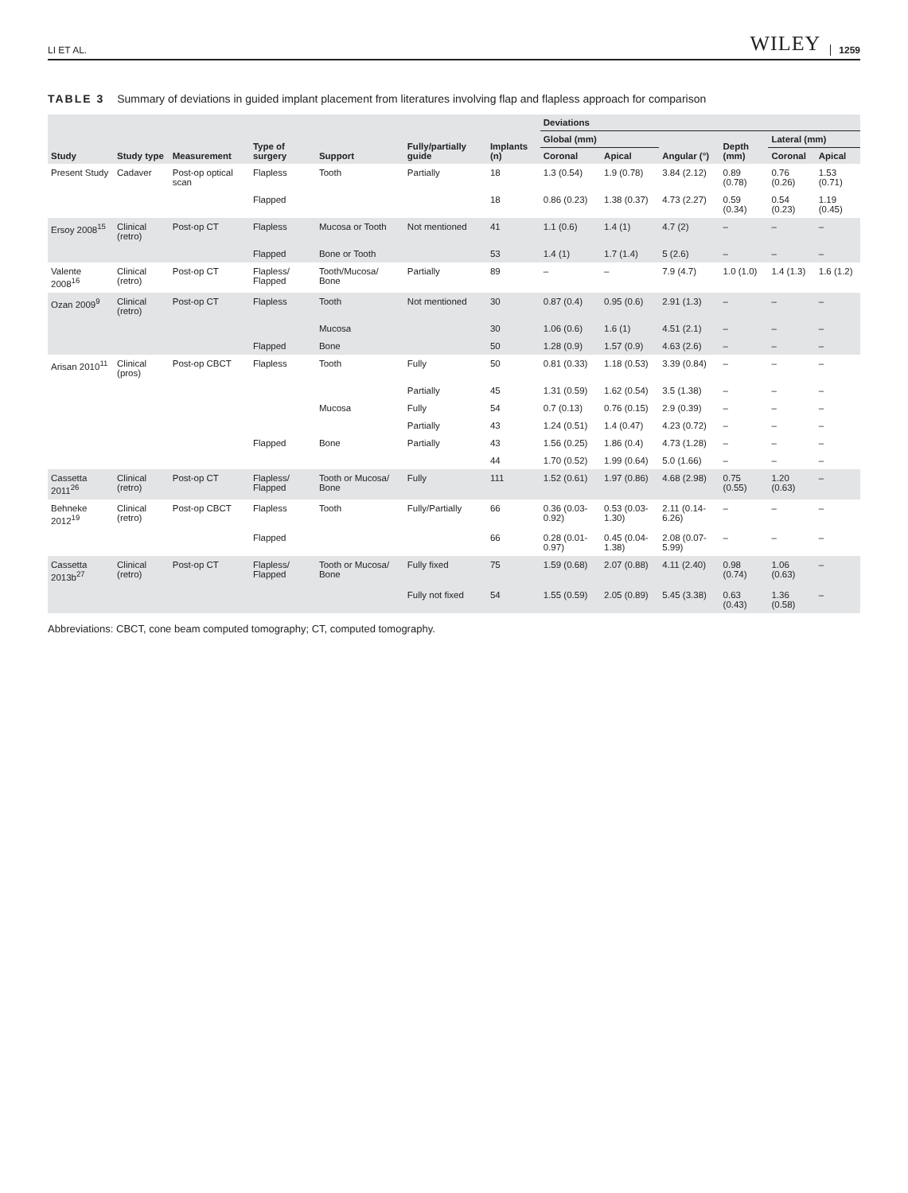LI ET AL. WILEY 1259
TABLE 3 Summary of deviations in guided implant placement from literatures involving flap and flapless approach for comparison
| Study | Study type | Measurement | Type of surgery | Support | Fully/partially guide | Implants (n) | Deviations | | | | | |
| --- | --- | --- | --- | --- | --- | --- | --- | --- | --- | --- | --- | --- |
| | | | | | | | Global (mm) | | Angular (°) | Depth (mm) | Lateral (mm) | |
| | | | | | | | Coronal | Apical | | | Coronal | Apical |
| Present Study | Cadaver | Post-op optical scan | Flapless | Tooth | Partially | 18 | 1.3 (0.54) | 1.9 (0.78) | 3.84 (2.12) | 0.89 (0.78) | 0.76 (0.26) | 1.53 (0.71) |
| | | | Flapped | | | 18 | 0.86 (0.23) | 1.38 (0.37) | 4.73 (2.27) | 0.59 (0.34) | 0.54 (0.23) | 1.19 (0.45) |
| Ersoy 2008<sup>15</sup> | Clinical (retro) | Post-op CT | Flapless | Mucosa or Tooth | Not mentioned | 41 | 1.1 (0.6) | 1.4 (1) | 4.7 (2) | – | – | – |
| | | | Flapped | Bone or Tooth | | 53 | 1.4 (1) | 1.7 (1.4) | 5 (2.6) | – | – | – |
| Valente 2008<sup>16</sup> | Clinical (retro) | Post-op CT | Flapless/ Flapped | Tooth/Mucosa/ Bone | Partially | 89 | – | – | 7.9 (4.7) | 1.0 (1.0) | 1.4 (1.3) | 1.6 (1.2) |
| Ozan 2009<sup>9</sup> | Clinical (retro) | Post-op CT | Flapless | Tooth | Not mentioned | 30 | 0.87 (0.4) | 0.95 (0.6) | 2.91 (1.3) | – | – | – |
| | | | | Mucosa | | 30 | 1.06 (0.6) | 1.6 (1) | 4.51 (2.1) | – | – | – |
| | | | Flapped | Bone | | 50 | 1.28 (0.9) | 1.57 (0.9) | 4.63 (2.6) | – | – | – |
| Arisan 2010<sup>11</sup> | Clinical (pros) | Post-op CBCT | Flapless | Tooth | Fully | 50 | 0.81 (0.33) | 1.18 (0.53) | 3.39 (0.84) | – | – | – |
| | | | | | Partially | 45 | 1.31 (0.59) | 1.62 (0.54) | 3.5 (1.38) | – | – | – |
| | | | | Mucosa | Fully | 54 | 0.7 (0.13) | 0.76 (0.15) | 2.9 (0.39) | – | – | – |
| | | | | | Partially | 43 | 1.24 (0.51) | 1.4 (0.47) | 4.23 (0.72) | – | – | – |
| | | | Flapped | Bone | Partially | 43 | 1.56 (0.25) | 1.86 (0.4) | 4.73 (1.28) | – | – | – |
| | | | | | | 44 | 1.70 (0.52) | 1.99 (0.64) | 5.0 (1.66) | – | – | – |
| Cassetta 2011<sup>26</sup> | Clinical (retro) | Post-op CT | Flapless/ Flapped | Tooth or Mucosa/ Bone | Fully | 111 | 1.52 (0.61) | 1.97 (0.86) | 4.68 (2.98) | 0.75 (0.55) | 1.20 (0.63) | – |
| Behneke 2012<sup>19</sup> | Clinical (retro) | Post-op CBCT | Flapless | Tooth | Fully/Partially | 66 | 0.36 (0.03-0.92) | 0.53 (0.03-1.30) | 2.11 (0.14-6.26) | – | – | – |
| | | | Flapped | | | 66 | 0.28 (0.01-0.97) | 0.45 (0.04-1.38) | 2.08 (0.07-5.99) | – | – | – |
| Cassetta 2013b<sup>27</sup> | Clinical (retro) | Post-op CT | Flapless/ Flapped | Tooth or Mucosa/ Bone | Fully fixed | 75 | 1.59 (0.68) | 2.07 (0.88) | 4.11 (2.40) | 0.98 (0.74) | 1.06 (0.63) | – |
| | | | | | Fully not fixed | 54 | 1.55 (0.59) | 2.05 (0.89) | 5.45 (3.38) | 0.63 (0.43) | 1.36 (0.58) | – |
Abbreviations: CBCT, cone beam computed tomography; CT, computed tomography.